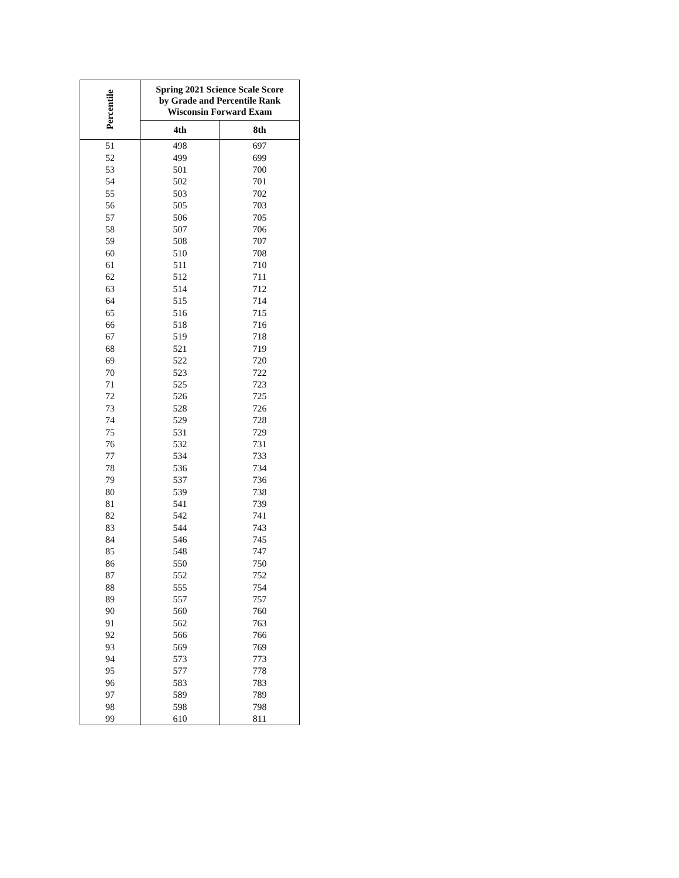| Percentile | Spring 2021 Science Scale Score by Grade and Percentile Rank Wisconsin Forward Exam | |
| --- | --- | --- |
| | 4th | 8th |
| 51 | 498 | 697 |
| 52 | 499 | 699 |
| 53 | 501 | 700 |
| 54 | 502 | 701 |
| 55 | 503 | 702 |
| 56 | 505 | 703 |
| 57 | 506 | 705 |
| 58 | 507 | 706 |
| 59 | 508 | 707 |
| 60 | 510 | 708 |
| 61 | 511 | 710 |
| 62 | 512 | 711 |
| 63 | 514 | 712 |
| 64 | 515 | 714 |
| 65 | 516 | 715 |
| 66 | 518 | 716 |
| 67 | 519 | 718 |
| 68 | 521 | 719 |
| 69 | 522 | 720 |
| 70 | 523 | 722 |
| 71 | 525 | 723 |
| 72 | 526 | 725 |
| 73 | 528 | 726 |
| 74 | 529 | 728 |
| 75 | 531 | 729 |
| 76 | 532 | 731 |
| 77 | 534 | 733 |
| 78 | 536 | 734 |
| 79 | 537 | 736 |
| 80 | 539 | 738 |
| 81 | 541 | 739 |
| 82 | 542 | 741 |
| 83 | 544 | 743 |
| 84 | 546 | 745 |
| 85 | 548 | 747 |
| 86 | 550 | 750 |
| 87 | 552 | 752 |
| 88 | 555 | 754 |
| 89 | 557 | 757 |
| 90 | 560 | 760 |
| 91 | 562 | 763 |
| 92 | 566 | 766 |
| 93 | 569 | 769 |
| 94 | 573 | 773 |
| 95 | 577 | 778 |
| 96 | 583 | 783 |
| 97 | 589 | 789 |
| 98 | 598 | 798 |
| 99 | 610 | 811 |